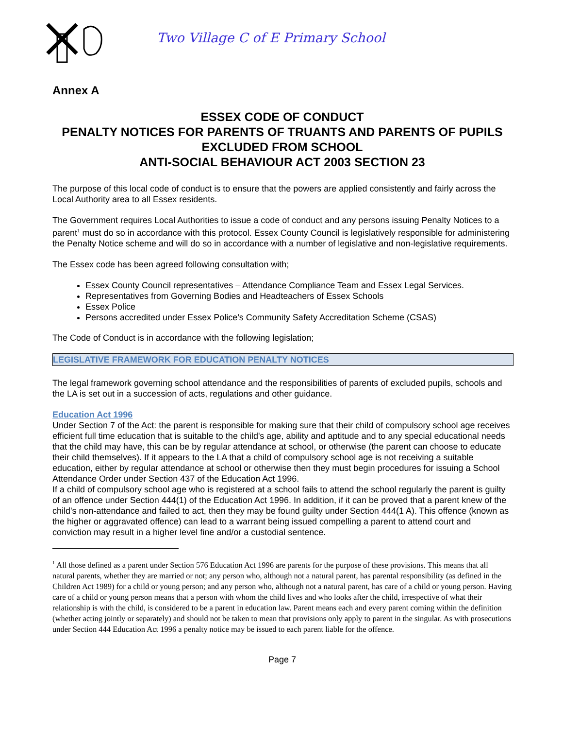Two Village C of E Primary School
Annex A
ESSEX CODE OF CONDUCT
PENALTY NOTICES FOR PARENTS OF TRUANTS AND PARENTS OF PUPILS
EXCLUDED FROM SCHOOL
ANTI-SOCIAL BEHAVIOUR ACT 2003 SECTION 23
The purpose of this local code of conduct is to ensure that the powers are applied consistently and fairly across the Local Authority area to all Essex residents.
The Government requires Local Authorities to issue a code of conduct and any persons issuing Penalty Notices to a parent<sup>1</sup> must do so in accordance with this protocol. Essex County Council is legislatively responsible for administering the Penalty Notice scheme and will do so in accordance with a number of legislative and non-legislative requirements.
The Essex code has been agreed following consultation with;
Essex County Council representatives – Attendance Compliance Team and Essex Legal Services.
Representatives from Governing Bodies and Headteachers of Essex Schools
Essex Police
Persons accredited under Essex Police’s Community Safety Accreditation Scheme (CSAS)
The Code of Conduct is in accordance with the following legislation;
LEGISLATIVE FRAMEWORK FOR EDUCATION PENALTY NOTICES
The legal framework governing school attendance and the responsibilities of parents of excluded pupils, schools and the LA is set out in a succession of acts, regulations and other guidance.
Education Act 1996
Under Section 7 of the Act: the parent is responsible for making sure that their child of compulsory school age receives efficient full time education that is suitable to the child's age, ability and aptitude and to any special educational needs that the child may have, this can be by regular attendance at school, or otherwise (the parent can choose to educate their child themselves). If it appears to the LA that a child of compulsory school age is not receiving a suitable education, either by regular attendance at school or otherwise then they must begin procedures for issuing a School Attendance Order under Section 437 of the Education Act 1996.
If a child of compulsory school age who is registered at a school fails to attend the school regularly the parent is guilty of an offence under Section 444(1) of the Education Act 1996. In addition, if it can be proved that a parent knew of the child's non-attendance and failed to act, then they may be found guilty under Section 444(1 A). This offence (known as the higher or aggravated offence) can lead to a warrant being issued compelling a parent to attend court and conviction may result in a higher level fine and/or a custodial sentence.
<sup>1</sup> All those defined as a parent under Section 576 Education Act 1996 are parents for the purpose of these provisions. This means that all natural parents, whether they are married or not; any person who, although not a natural parent, has parental responsibility (as defined in the Children Act 1989) for a child or young person; and any person who, although not a natural parent, has care of a child or young person. Having care of a child or young person means that a person with whom the child lives and who looks after the child, irrespective of what their relationship is with the child, is considered to be a parent in education law. Parent means each and every parent coming within the definition (whether acting jointly or separately) and should not be taken to mean that provisions only apply to parent in the singular. As with prosecutions under Section 444 Education Act 1996 a penalty notice may be issued to each parent liable for the offence.
Page 7